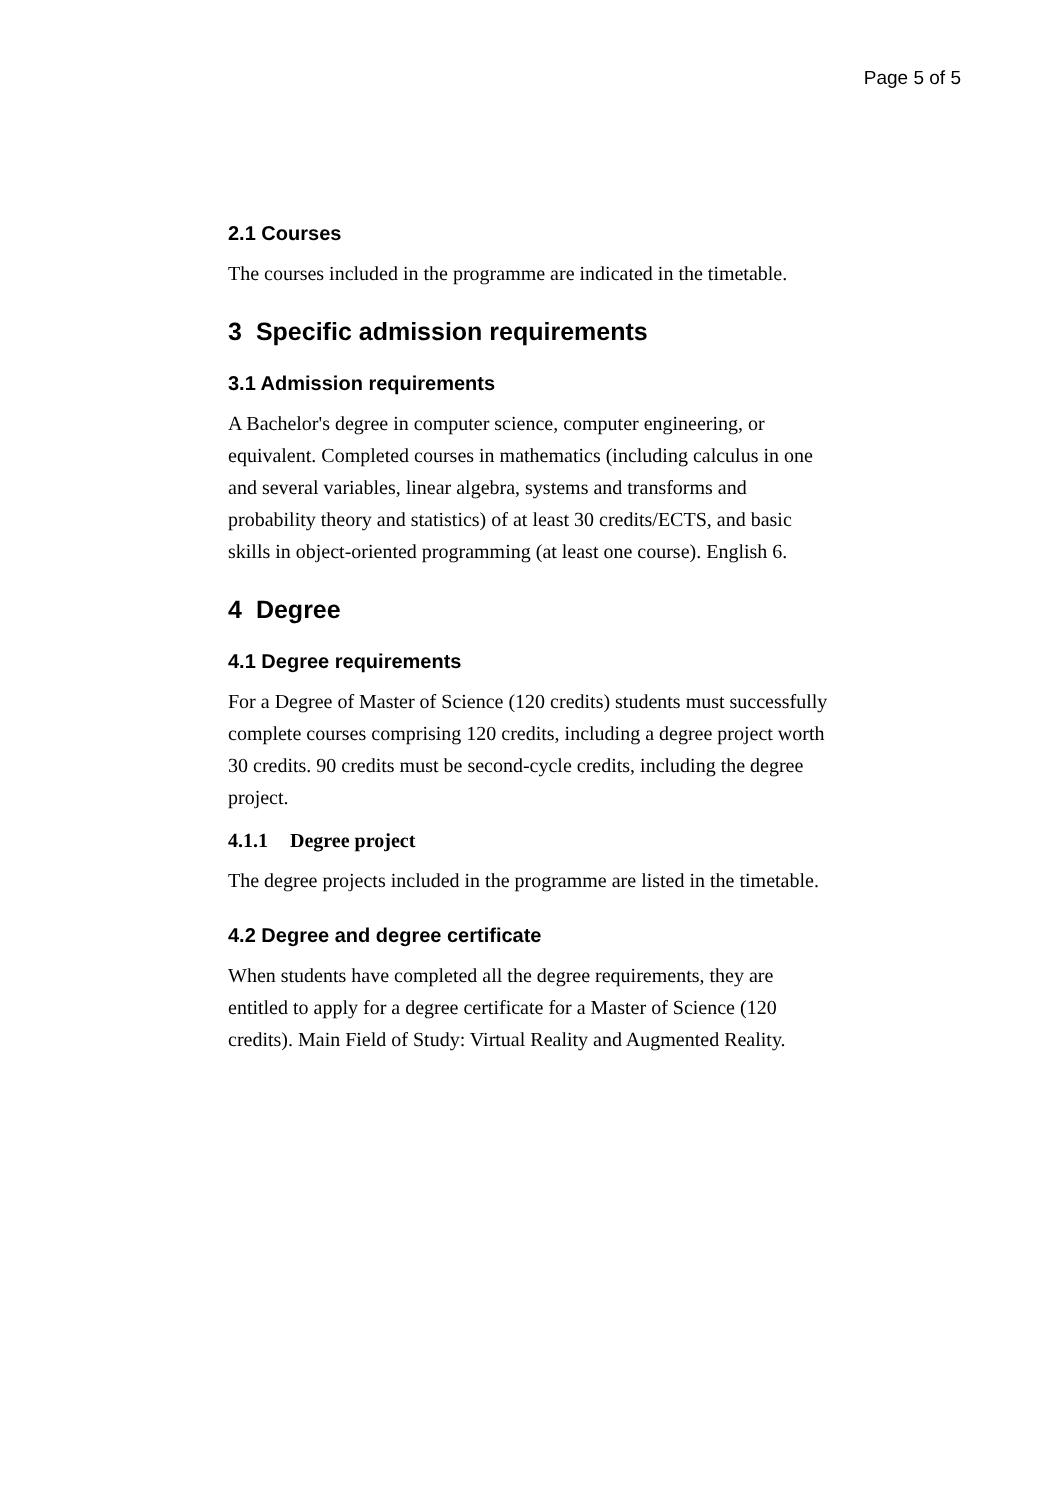Page 5 of 5
2.1 Courses
The courses included in the programme are indicated in the timetable.
3 Specific admission requirements
3.1 Admission requirements
A Bachelor's degree in computer science, computer engineering, or equivalent. Completed courses in mathematics (including calculus in one and several variables, linear algebra, systems and transforms and probability theory and statistics) of at least 30 credits/ECTS, and basic skills in object-oriented programming (at least one course). English 6.
4 Degree
4.1 Degree requirements
For a Degree of Master of Science (120 credits) students must successfully complete courses comprising 120 credits, including a degree project worth 30 credits. 90 credits must be second-cycle credits, including the degree project.
4.1.1 Degree project
The degree projects included in the programme are listed in the timetable.
4.2 Degree and degree certificate
When students have completed all the degree requirements, they are entitled to apply for a degree certificate for a Master of Science (120 credits). Main Field of Study: Virtual Reality and Augmented Reality.